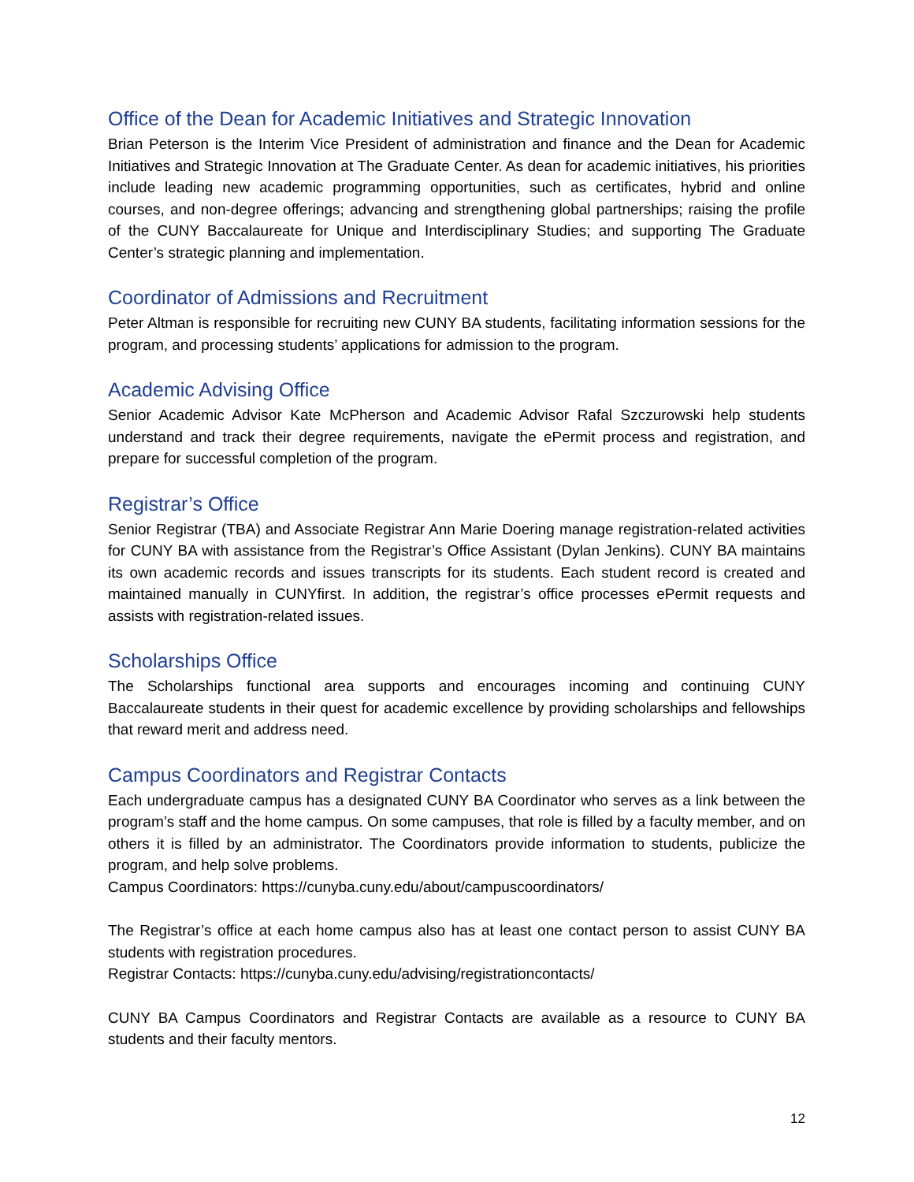Office of the Dean for Academic Initiatives and Strategic Innovation
Brian Peterson is the Interim Vice President of administration and finance and the Dean for Academic Initiatives and Strategic Innovation at The Graduate Center. As dean for academic initiatives, his priorities include leading new academic programming opportunities, such as certificates, hybrid and online courses, and non-degree offerings; advancing and strengthening global partnerships; raising the profile of the CUNY Baccalaureate for Unique and Interdisciplinary Studies; and supporting The Graduate Center’s strategic planning and implementation.
Coordinator of Admissions and Recruitment
Peter Altman is responsible for recruiting new CUNY BA students, facilitating information sessions for the program, and processing students’ applications for admission to the program.
Academic Advising Office
Senior Academic Advisor Kate McPherson and Academic Advisor Rafal Szczurowski help students understand and track their degree requirements, navigate the ePermit process and registration, and prepare for successful completion of the program.
Registrar’s Office
Senior Registrar (TBA) and Associate Registrar Ann Marie Doering manage registration-related activities for CUNY BA with assistance from the Registrar’s Office Assistant (Dylan Jenkins). CUNY BA maintains its own academic records and issues transcripts for its students. Each student record is created and maintained manually in CUNYfirst. In addition, the registrar’s office processes ePermit requests and assists with registration-related issues.
Scholarships Office
The Scholarships functional area supports and encourages incoming and continuing CUNY Baccalaureate students in their quest for academic excellence by providing scholarships and fellowships that reward merit and address need.
Campus Coordinators and Registrar Contacts
Each undergraduate campus has a designated CUNY BA Coordinator who serves as a link between the program’s staff and the home campus. On some campuses, that role is filled by a faculty member, and on others it is filled by an administrator. The Coordinators provide information to students, publicize the program, and help solve problems.
Campus Coordinators: https://cunyba.cuny.edu/about/campuscoordinators/
The Registrar’s office at each home campus also has at least one contact person to assist CUNY BA students with registration procedures.
Registrar Contacts: https://cunyba.cuny.edu/advising/registrationcontacts/
CUNY BA Campus Coordinators and Registrar Contacts are available as a resource to CUNY BA students and their faculty mentors.
12